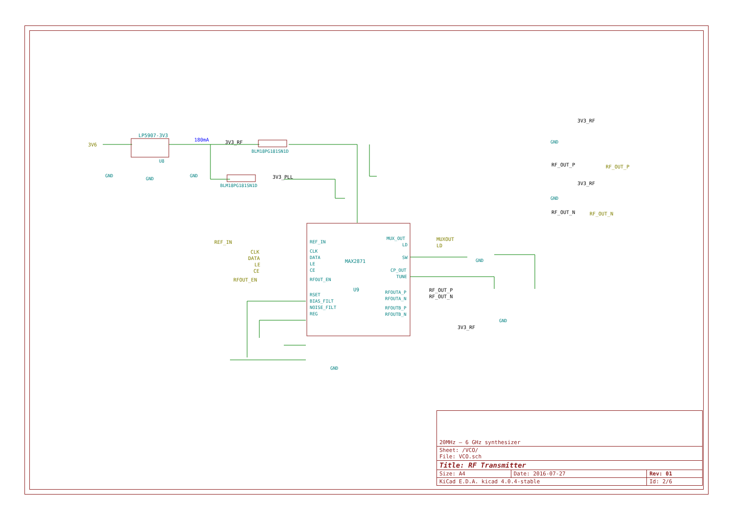LP5907-3V3
U8
BLM18PG181SN1D
BLM18PG181SN1D
MAX2871
U9
REF_IN
CLK
DATA
LE
CE
RFOUT_EN
RSET
BIAS_FILT
NOISE_FILT
REG
MUX_OUT
LD
SW
CP_OUT
TUNE
RFOUTA_P
RFOUTA_N
RFOUTB_P
RFOUTB_N
GND
GND
GND
GND
GND
GND
GND
GND
3V6
REF_IN
CLK
DATA
LE
CE
RFOUT_EN
MUXOUT
LD
RF_OUT_P
RF_OUT_N
3V3_RF
3V3_PLL
3V3_RF
3V3_RF
3V3_RF
RF_OUT_P
RF_OUT_N
RF_OUT_P
RF_OUT_N
180mA
| 20MHz – 6 GHz synthesizer | | |
| Sheet: /VCO/ File: VCO.sch | | |
| Title: RF Transmitter | | |
| Size: A4 | Date: 2016-07-27 | Rev: 01 |
| KiCad E.D.A. kicad 4.0.4-stable | | Id: 2/6 |